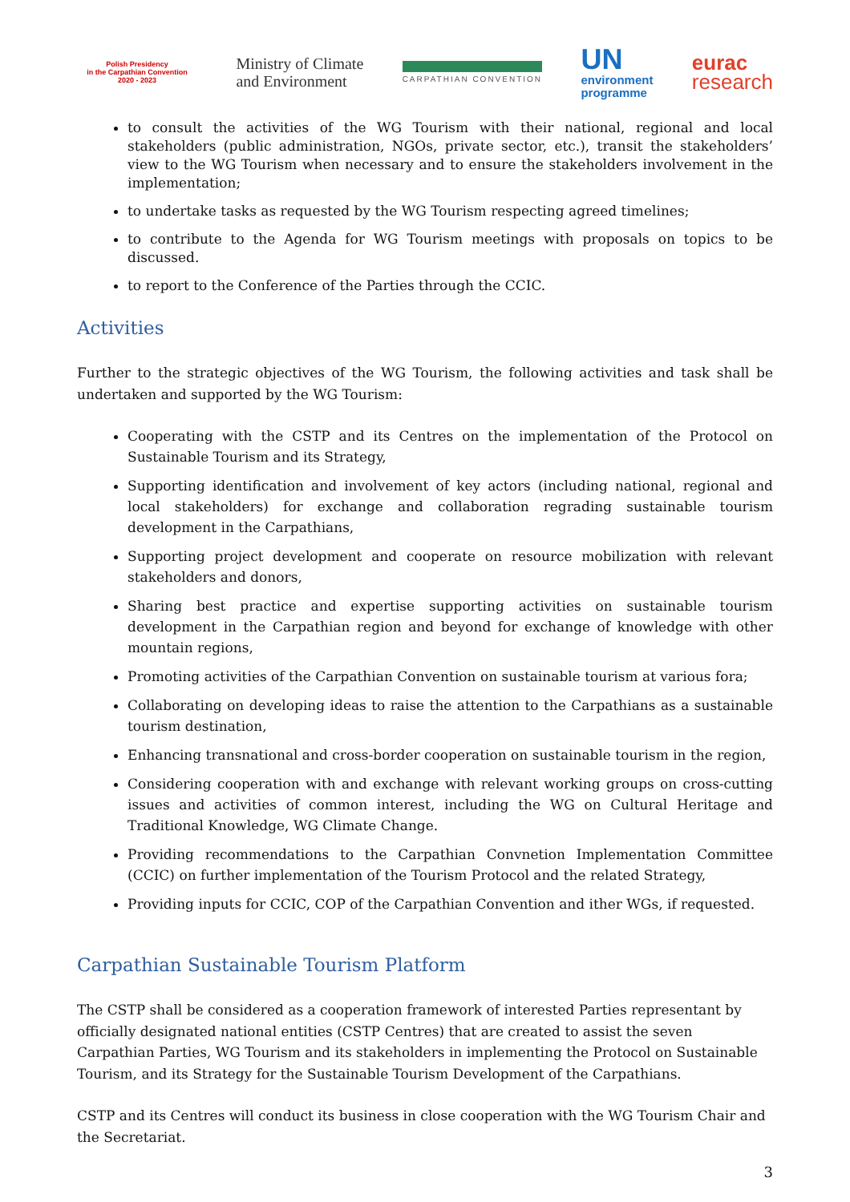Polish Presidency
in the Carpathian Convention
2020 - 2023
Ministry of Climate
and Environment
CARPATHIAN CONVENTION
UN
environment
programme
eurac
research
to consult the activities of the WG Tourism with their national, regional and local stakeholders (public administration, NGOs, private sector, etc.), transit the stakeholders’ view to the WG Tourism when necessary and to ensure the stakeholders involvement in the implementation;
to undertake tasks as requested by the WG Tourism respecting agreed timelines;
to contribute to the Agenda for WG Tourism meetings with proposals on topics to be discussed.
to report to the Conference of the Parties through the CCIC.
Activities
Further to the strategic objectives of the WG Tourism, the following activities and task shall be undertaken and supported by the WG Tourism:
Cooperating with the CSTP and its Centres on the implementation of the Protocol on Sustainable Tourism and its Strategy,
Supporting identification and involvement of key actors (including national, regional and local stakeholders) for exchange and collaboration regrading sustainable tourism development in the Carpathians,
Supporting project development and cooperate on resource mobilization with relevant stakeholders and donors,
Sharing best practice and expertise supporting activities on sustainable tourism development in the Carpathian region and beyond for exchange of knowledge with other mountain regions,
Promoting activities of the Carpathian Convention on sustainable tourism at various fora;
Collaborating on developing ideas to raise the attention to the Carpathians as a sustainable tourism destination,
Enhancing transnational and cross-border cooperation on sustainable tourism in the region,
Considering cooperation with and exchange with relevant working groups on cross-cutting issues and activities of common interest, including the WG on Cultural Heritage and Traditional Knowledge, WG Climate Change.
Providing recommendations to the Carpathian Convnetion Implementation Committee (CCIC) on further implementation of the Tourism Protocol and the related Strategy,
Providing inputs for CCIC, COP of the Carpathian Convention and ither WGs, if requested.
Carpathian Sustainable Tourism Platform
The CSTP shall be considered as a cooperation framework of interested Parties representant by officially designated national entities (CSTP Centres) that are created to assist the seven Carpathian Parties, WG Tourism and its stakeholders in implementing the Protocol on Sustainable Tourism, and its Strategy for the Sustainable Tourism Development of the Carpathians.
CSTP and its Centres will conduct its business in close cooperation with the WG Tourism Chair and the Secretariat.
3